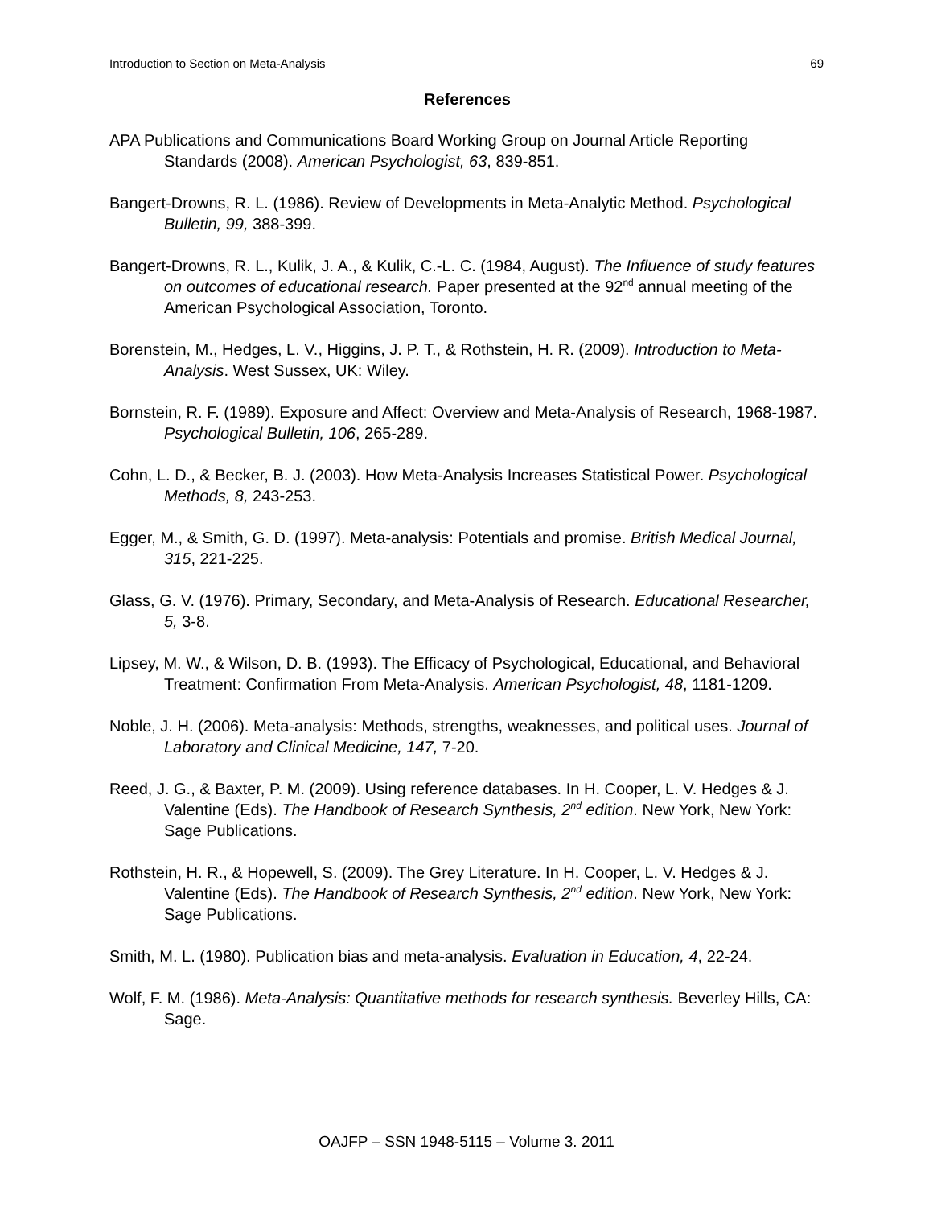Introduction to Section on Meta-Analysis 69
References
APA Publications and Communications Board Working Group on Journal Article Reporting Standards (2008). American Psychologist, 63, 839-851.
Bangert-Drowns, R. L. (1986). Review of Developments in Meta-Analytic Method. Psychological Bulletin, 99, 388-399.
Bangert-Drowns, R. L., Kulik, J. A., & Kulik, C.-L. C. (1984, August). The Influence of study features on outcomes of educational research. Paper presented at the 92<sup>nd</sup> annual meeting of the American Psychological Association, Toronto.
Borenstein, M., Hedges, L. V., Higgins, J. P. T., & Rothstein, H. R. (2009). Introduction to Meta-Analysis. West Sussex, UK: Wiley.
Bornstein, R. F. (1989). Exposure and Affect: Overview and Meta-Analysis of Research, 1968-1987. Psychological Bulletin, 106, 265-289.
Cohn, L. D., & Becker, B. J. (2003). How Meta-Analysis Increases Statistical Power. Psychological Methods, 8, 243-253.
Egger, M., & Smith, G. D. (1997). Meta-analysis: Potentials and promise. British Medical Journal, 315, 221-225.
Glass, G. V. (1976). Primary, Secondary, and Meta-Analysis of Research. Educational Researcher, 5, 3-8.
Lipsey, M. W., & Wilson, D. B. (1993). The Efficacy of Psychological, Educational, and Behavioral Treatment: Confirmation From Meta-Analysis. American Psychologist, 48, 1181-1209.
Noble, J. H. (2006). Meta-analysis: Methods, strengths, weaknesses, and political uses. Journal of Laboratory and Clinical Medicine, 147, 7-20.
Reed, J. G., & Baxter, P. M. (2009). Using reference databases. In H. Cooper, L. V. Hedges & J. Valentine (Eds). The Handbook of Research Synthesis, 2<sup>nd</sup> edition. New York, New York: Sage Publications.
Rothstein, H. R., & Hopewell, S. (2009). The Grey Literature. In H. Cooper, L. V. Hedges & J. Valentine (Eds). The Handbook of Research Synthesis, 2<sup>nd</sup> edition. New York, New York: Sage Publications.
Smith, M. L. (1980). Publication bias and meta-analysis. Evaluation in Education, 4, 22-24.
Wolf, F. M. (1986). Meta-Analysis: Quantitative methods for research synthesis. Beverley Hills, CA: Sage.
OAJFP – SSN 1948-5115 – Volume 3. 2011